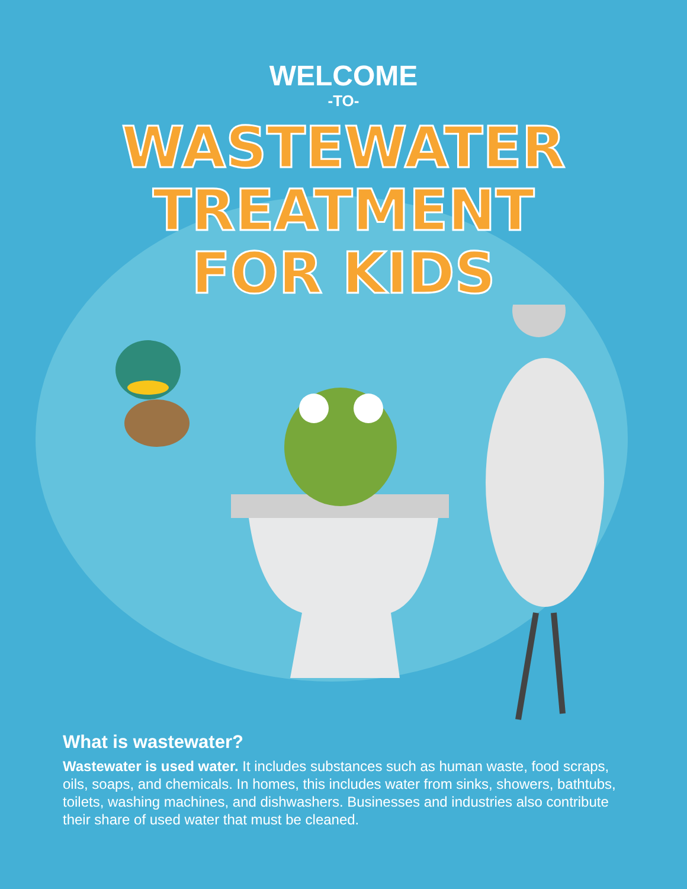WELCOME
-TO-
WASTEWATER
TREATMENT
FOR KIDS
What is wastewater?
Wastewater is used water. It includes substances such as human waste, food scraps, oils, soaps, and chemicals. In homes, this includes water from sinks, showers, bathtubs, toilets, washing machines, and dishwashers. Businesses and industries also contribute their share of used water that must be cleaned.